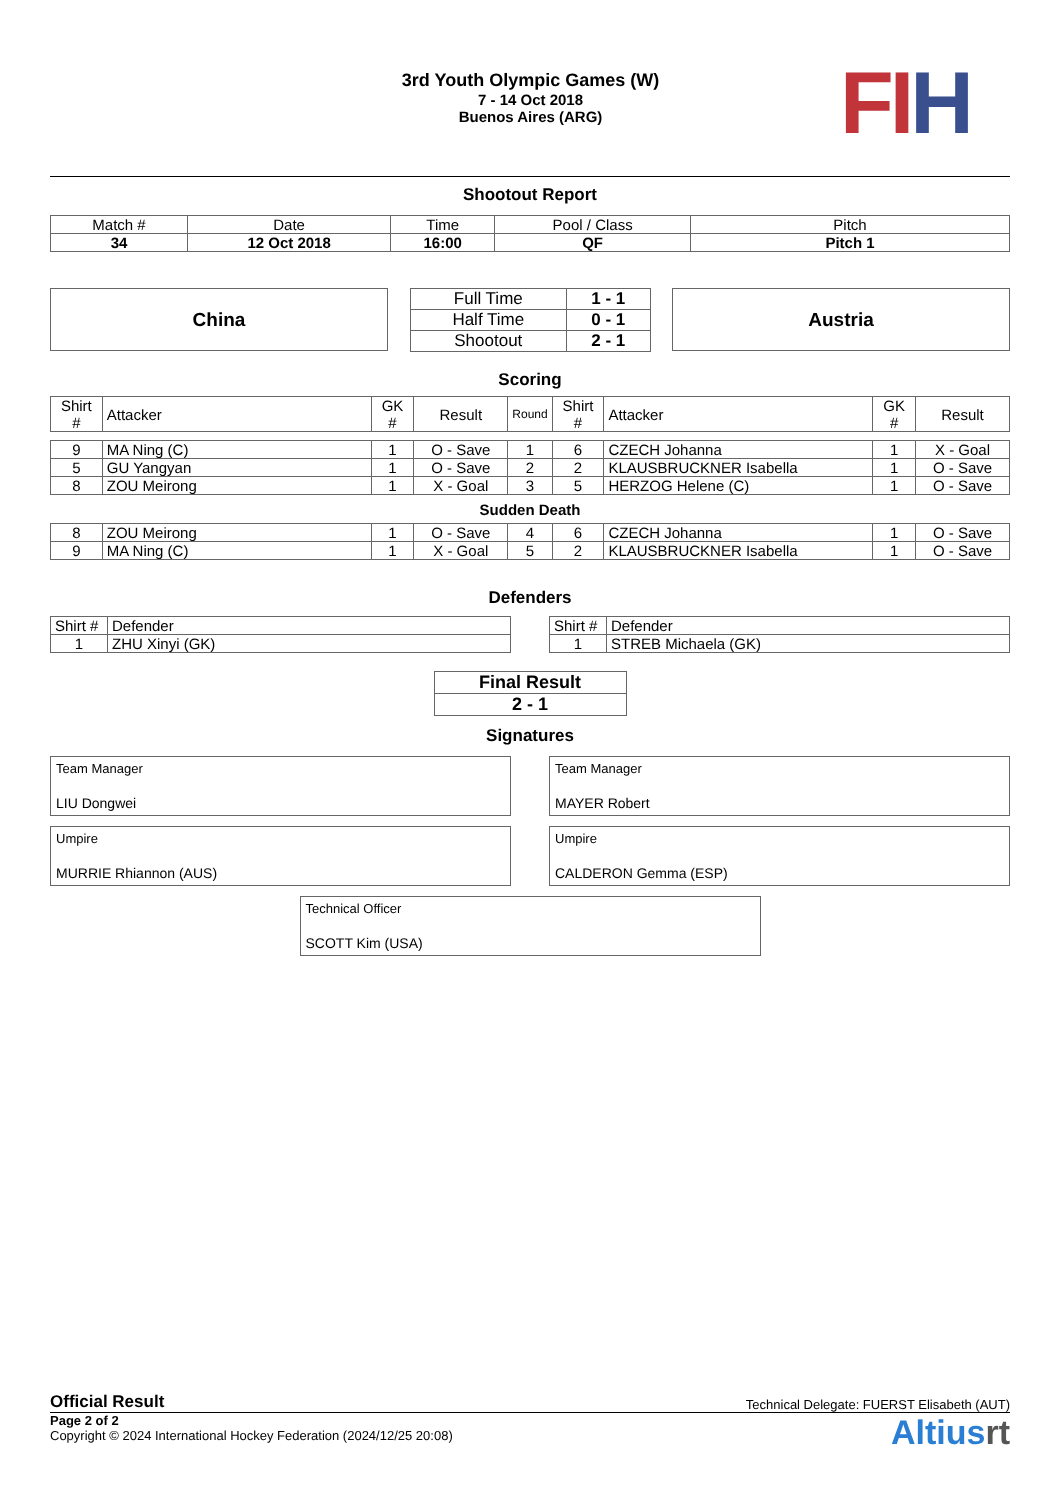3rd Youth Olympic Games (W)
7 - 14 Oct 2018
Buenos Aires (ARG)
FI H
Shootout Report
| Match # | Date | Time | Pool / Class | Pitch |
| 34 | 12 Oct 2018 | 16:00 | QF | Pitch 1 |
China
| Full Time | 1 - 1 |
| Half Time | 0 - 1 |
| Shootout | 2 - 1 |
Austria
Scoring
| Shirt # | Attacker | GK # | Result | Round | Shirt # | Attacker | GK # | Result |
| --- | --- | --- | --- | --- | --- | --- | --- | --- |
| 9 | MA Ning (C) | 1 | O - Save | 1 | 6 | CZECH Johanna | 1 | X - Goal |
| 5 | GU Yangyan | 1 | O - Save | 2 | 2 | KLAUSBRUCKNER Isabella | 1 | O - Save |
| 8 | ZOU Meirong | 1 | X - Goal | 3 | 5 | HERZOG Helene (C) | 1 | O - Save |
| Sudden Death | | | | | | | | |
| 8 | ZOU Meirong | 1 | O - Save | 4 | 6 | CZECH Johanna | 1 | O - Save |
| 9 | MA Ning (C) | 1 | X - Goal | 5 | 2 | KLAUSBRUCKNER Isabella | 1 | O - Save |
Defenders
| Shirt # | Defender |
| 1 | ZHU Xinyi (GK) |
| Shirt # | Defender |
| 1 | STREB Michaela (GK) |
| Final Result |
| 2 - 1 |
Signatures
Team Manager
LIU Dongwei
Team Manager
MAYER Robert
Umpire
MURRIE Rhiannon (AUS)
Umpire
CALDERON Gemma (ESP)
Technical Officer
SCOTT Kim (USA)
Official Result Technical Delegate: FUERST Elisabeth (AUT)
Page 2 of 2
Copyright © 2024 International Hockey Federation (2024/12/25 20:08)
Altiusrt